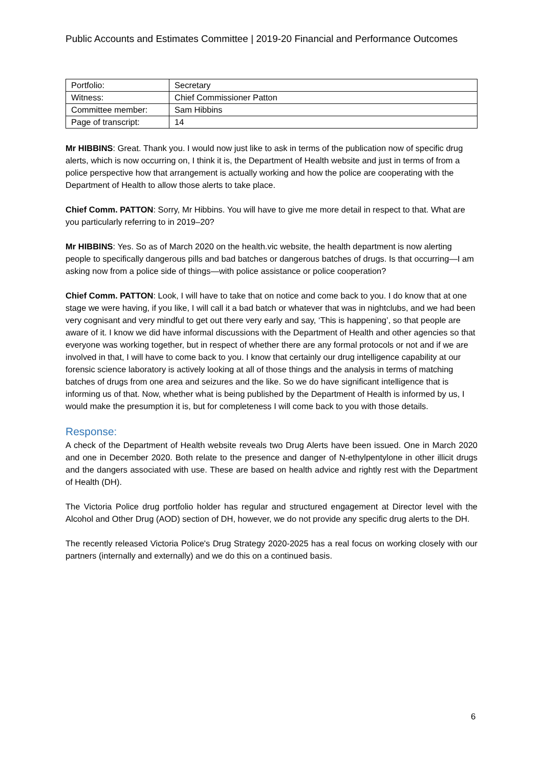Public Accounts and Estimates Committee | 2019-20 Financial and Performance Outcomes
| Portfolio: | Secretary |
| Witness: | Chief Commissioner Patton |
| Committee member: | Sam Hibbins |
| Page of transcript: | 14 |
Mr HIBBINS: Great. Thank you. I would now just like to ask in terms of the publication now of specific drug alerts, which is now occurring on, I think it is, the Department of Health website and just in terms of from a police perspective how that arrangement is actually working and how the police are cooperating with the Department of Health to allow those alerts to take place.
Chief Comm. PATTON: Sorry, Mr Hibbins. You will have to give me more detail in respect to that. What are you particularly referring to in 2019–20?
Mr HIBBINS: Yes. So as of March 2020 on the health.vic website, the health department is now alerting people to specifically dangerous pills and bad batches or dangerous batches of drugs. Is that occurring—I am asking now from a police side of things—with police assistance or police cooperation?
Chief Comm. PATTON: Look, I will have to take that on notice and come back to you. I do know that at one stage we were having, if you like, I will call it a bad batch or whatever that was in nightclubs, and we had been very cognisant and very mindful to get out there very early and say, ‘This is happening’, so that people are aware of it. I know we did have informal discussions with the Department of Health and other agencies so that everyone was working together, but in respect of whether there are any formal protocols or not and if we are involved in that, I will have to come back to you. I know that certainly our drug intelligence capability at our forensic science laboratory is actively looking at all of those things and the analysis in terms of matching batches of drugs from one area and seizures and the like. So we do have significant intelligence that is informing us of that. Now, whether what is being published by the Department of Health is informed by us, I would make the presumption it is, but for completeness I will come back to you with those details.
Response:
A check of the Department of Health website reveals two Drug Alerts have been issued. One in March 2020 and one in December 2020. Both relate to the presence and danger of N-ethylpentylone in other illicit drugs and the dangers associated with use. These are based on health advice and rightly rest with the Department of Health (DH).
The Victoria Police drug portfolio holder has regular and structured engagement at Director level with the Alcohol and Other Drug (AOD) section of DH, however, we do not provide any specific drug alerts to the DH.
The recently released Victoria Police's Drug Strategy 2020-2025 has a real focus on working closely with our partners (internally and externally) and we do this on a continued basis.
6